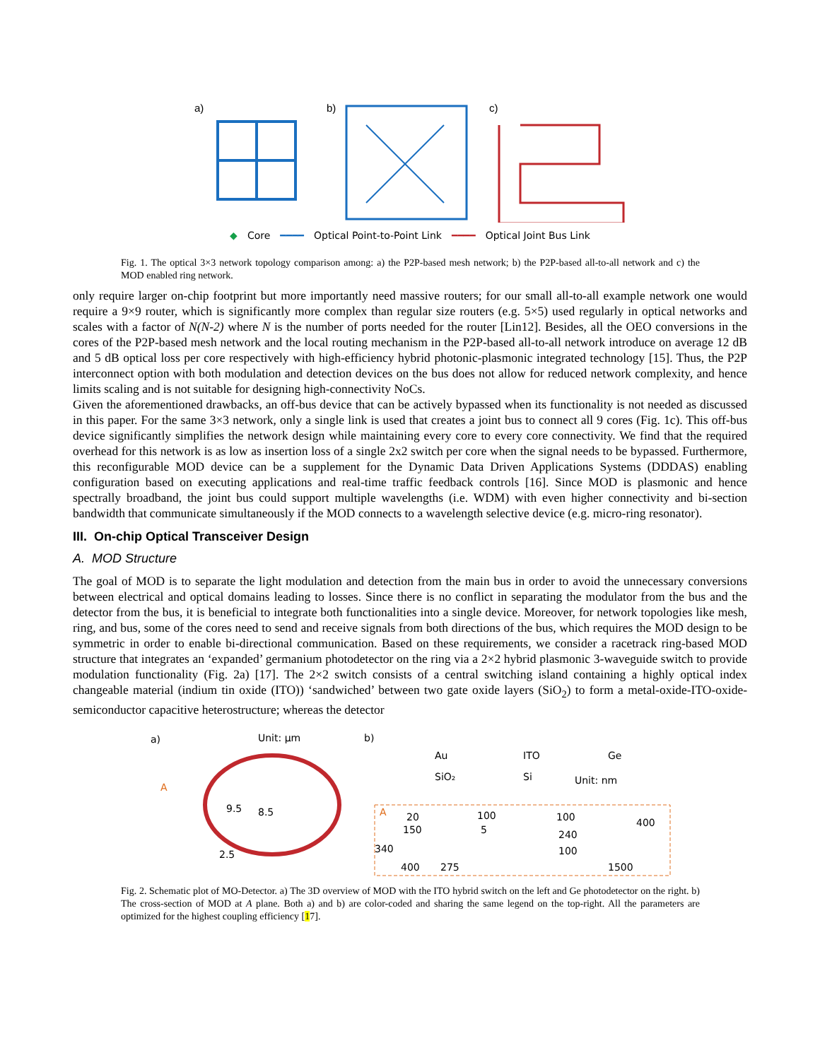a)
b)
c)
◆ Core ━━━━ Optical Point-to-Point Link ━━━━ Optical Joint Bus Link
Fig. 1. The optical 3×3 network topology comparison among: a) the P2P-based mesh network; b) the P2P-based all-to-all network and c) the MOD enabled ring network.
only require larger on-chip footprint but more importantly need massive routers; for our small all-to-all example network one would require a 9×9 router, which is significantly more complex than regular size routers (e.g. 5×5) used regularly in optical networks and scales with a factor of N(N-2) where N is the number of ports needed for the router [Lin12]. Besides, all the OEO conversions in the cores of the P2P-based mesh network and the local routing mechanism in the P2P-based all-to-all network introduce on average 12 dB and 5 dB optical loss per core respectively with high-efficiency hybrid photonic-plasmonic integrated technology [15]. Thus, the P2P interconnect option with both modulation and detection devices on the bus does not allow for reduced network complexity, and hence limits scaling and is not suitable for designing high-connectivity NoCs.
Given the aforementioned drawbacks, an off-bus device that can be actively bypassed when its functionality is not needed as discussed in this paper. For the same 3×3 network, only a single link is used that creates a joint bus to connect all 9 cores (Fig. 1c). This off-bus device significantly simplifies the network design while maintaining every core to every core connectivity. We find that the required overhead for this network is as low as insertion loss of a single 2x2 switch per core when the signal needs to be bypassed. Furthermore, this reconfigurable MOD device can be a supplement for the Dynamic Data Driven Applications Systems (DDDAS) enabling configuration based on executing applications and real-time traffic feedback controls [16]. Since MOD is plasmonic and hence spectrally broadband, the joint bus could support multiple wavelengths (i.e. WDM) with even higher connectivity and bi-section bandwidth that communicate simultaneously if the MOD connects to a wavelength selective device (e.g. micro-ring resonator).
III. On-chip Optical Transceiver Design
A. MOD Structure
The goal of MOD is to separate the light modulation and detection from the main bus in order to avoid the unnecessary conversions between electrical and optical domains leading to losses. Since there is no conflict in separating the modulator from the bus and the detector from the bus, it is beneficial to integrate both functionalities into a single device. Moreover, for network topologies like mesh, ring, and bus, some of the cores need to send and receive signals from both directions of the bus, which requires the MOD design to be symmetric in order to enable bi-directional communication. Based on these requirements, we consider a racetrack ring-based MOD structure that integrates an ‘expanded’ germanium photodetector on the ring via a 2×2 hybrid plasmonic 3-waveguide switch to provide modulation functionality (Fig. 2a) [17]. The 2×2 switch consists of a central switching island containing a highly optical index changeable material (indium tin oxide (ITO)) ‘sandwiched’ between two gate oxide layers (SiO<sub>2</sub>) to form a metal-oxide-ITO-oxide-semiconductor capacitive heterostructure; whereas the detector
a)
Unit: µm
9.5
8.5
2.5
A
b)
Au
ITO
Ge
SiO₂
Si
Unit: nm
A
20
150
100
5
100
400
240
100
340
400
275
1500
Fig. 2. Schematic plot of MO-Detector. a) The 3D overview of MOD with the ITO hybrid switch on the left and Ge photodetector on the right. b) The cross-section of MOD at A plane. Both a) and b) are color-coded and sharing the same legend on the top-right. All the parameters are optimized for the highest coupling efficiency [17].